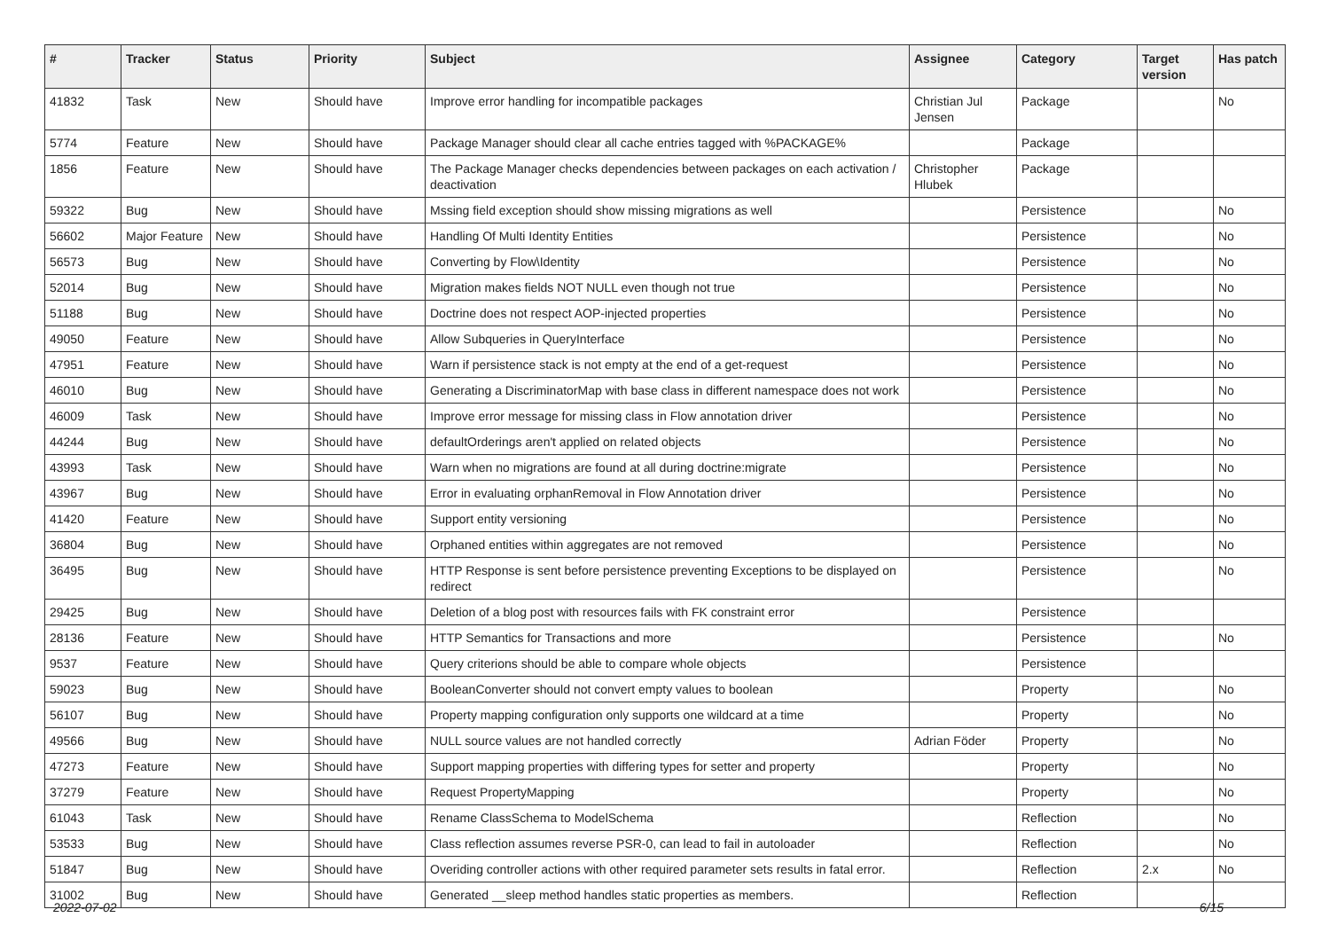| # | Tracker | Status | Priority | Subject | Assignee | Category | Target version | Has patch |
| --- | --- | --- | --- | --- | --- | --- | --- | --- |
| 41832 | Task | New | Should have | Improve error handling for incompatible packages | Christian Jul Jensen | Package | | No |
| 5774 | Feature | New | Should have | Package Manager should clear all cache entries tagged with %PACKAGE% | | Package | | |
| 1856 | Feature | New | Should have | The Package Manager checks dependencies between packages on each activation / deactivation | Christopher Hlubek | Package | | |
| 59322 | Bug | New | Should have | Mssing field exception should show missing migrations as well | | Persistence | | No |
| 56602 | Major Feature | New | Should have | Handling Of Multi Identity Entities | | Persistence | | No |
| 56573 | Bug | New | Should have | Converting by Flow\Identity | | Persistence | | No |
| 52014 | Bug | New | Should have | Migration makes fields NOT NULL even though not true | | Persistence | | No |
| 51188 | Bug | New | Should have | Doctrine does not respect AOP-injected properties | | Persistence | | No |
| 49050 | Feature | New | Should have | Allow Subqueries in QueryInterface | | Persistence | | No |
| 47951 | Feature | New | Should have | Warn if persistence stack is not empty at the end of a get-request | | Persistence | | No |
| 46010 | Bug | New | Should have | Generating a DiscriminatorMap with base class in different namespace does not work | | Persistence | | No |
| 46009 | Task | New | Should have | Improve error message for missing class in Flow annotation driver | | Persistence | | No |
| 44244 | Bug | New | Should have | defaultOrderings aren't applied on related objects | | Persistence | | No |
| 43993 | Task | New | Should have | Warn when no migrations are found at all during doctrine:migrate | | Persistence | | No |
| 43967 | Bug | New | Should have | Error in evaluating orphanRemoval in Flow Annotation driver | | Persistence | | No |
| 41420 | Feature | New | Should have | Support entity versioning | | Persistence | | No |
| 36804 | Bug | New | Should have | Orphaned entities within aggregates are not removed | | Persistence | | No |
| 36495 | Bug | New | Should have | HTTP Response is sent before persistence preventing Exceptions to be displayed on redirect | | Persistence | | No |
| 29425 | Bug | New | Should have | Deletion of a blog post with resources fails with FK constraint error | | Persistence | | |
| 28136 | Feature | New | Should have | HTTP Semantics for Transactions and more | | Persistence | | No |
| 9537 | Feature | New | Should have | Query criterions should be able to compare whole objects | | Persistence | | |
| 59023 | Bug | New | Should have | BooleanConverter should not convert empty values to boolean | | Property | | No |
| 56107 | Bug | New | Should have | Property mapping configuration only supports one wildcard at a time | | Property | | No |
| 49566 | Bug | New | Should have | NULL source values are not handled correctly | Adrian Föder | Property | | No |
| 47273 | Feature | New | Should have | Support mapping properties with differing types for setter and property | | Property | | No |
| 37279 | Feature | New | Should have | Request PropertyMapping | | Property | | No |
| 61043 | Task | New | Should have | Rename ClassSchema to ModelSchema | | Reflection | | No |
| 53533 | Bug | New | Should have | Class reflection assumes reverse PSR-0, can lead to fail in autoloader | | Reflection | | No |
| 51847 | Bug | New | Should have | Overiding controller actions with other required parameter sets results in fatal error. | | Reflection | 2.x | No |
| 31002 | Bug | New | Should have | Generated __sleep method handles static properties as members. | | Reflection | | |
2022-07-02 6/15